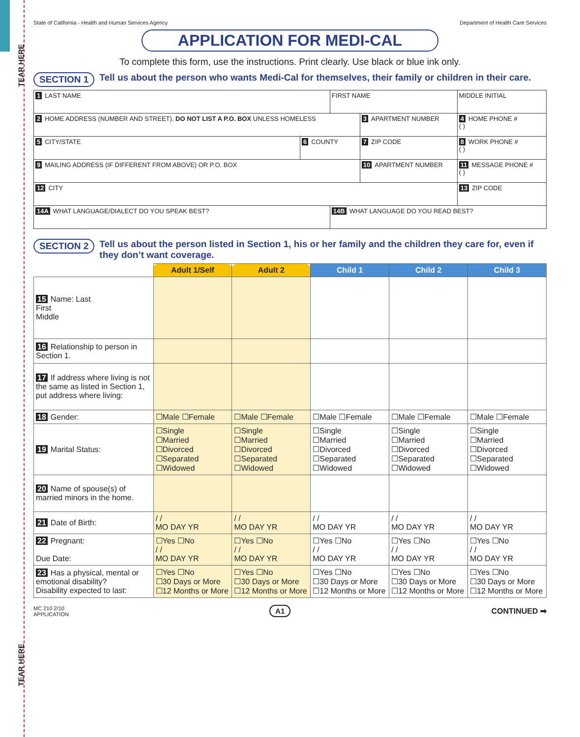TEAR HERE
TEAR HERE
State of California - Health and Human Services Agency Department of Health Care Services
APPLICATION FOR MEDI-CAL
To complete this form, use the instructions. Print clearly. Use black or blue ink only.
SECTION 1 Tell us about the person who wants Medi-Cal for themselves, their family or children in their care.
| 1 LAST NAME | | FIRST NAME | | MIDDLE INITIAL |
| 2 HOME ADDRESS (NUMBER AND STREET). DO NOT LIST A P.O. BOX UNLESS HOMELESS | | | 3 APARTMENT NUMBER | 4 HOME PHONE # ( ) |
| 5 CITY/STATE | 6 COUNTY | | 7 ZIP CODE | 8 WORK PHONE # ( ) |
| 9 MAILING ADDRESS (IF DIFFERENT FROM ABOVE) OR P.O. BOX | | | 10 APARTMENT NUMBER | 11 MESSAGE PHONE # ( ) |
| 12 CITY | | | | 13 ZIP CODE |
| 14A WHAT LANGUAGE/DIALECT DO YOU SPEAK BEST? | | 14B WHAT LANGUAGE DO YOU READ BEST? | | |
SECTION 2 Tell us about the person listed in Section 1, his or her family and the children they care for, even if they don’t want coverage.
| | Adult 1/Self | Adult 2 | Child 1 | Child 2 | Child 3 |
| --- | --- | --- | --- | --- | --- |
| 15 Name: Last First Middle | | | | | |
| 16 Relationship to person in Section 1. | | | | | |
| 17 If address where living is not the same as listed in Section 1, put address where living: | | | | | |
| 18 Gender: | ☐Male ☐Female | ☐Male ☐Female | ☐Male ☐Female | ☐Male ☐Female | ☐Male ☐Female |
| 19 Marital Status: | ☐Single ☐Married ☐Divorced ☐Separated ☐Widowed | ☐Single ☐Married ☐Divorced ☐Separated ☐Widowed | ☐Single ☐Married ☐Divorced ☐Separated ☐Widowed | ☐Single ☐Married ☐Divorced ☐Separated ☐Widowed | ☐Single ☐Married ☐Divorced ☐Separated ☐Widowed |
| 20 Name of spouse(s) of married minors in the home. | | | | | |
| 21 Date of Birth: | / / MO DAY YR | / / MO DAY YR | / / MO DAY YR | / / MO DAY YR | / / MO DAY YR |
| 22 Pregnant: Due Date: | ☐Yes ☐No / / MO DAY YR | ☐Yes ☐No / / MO DAY YR | ☐Yes ☐No / / MO DAY YR | ☐Yes ☐No / / MO DAY YR | ☐Yes ☐No / / MO DAY YR |
| 23 Has a physical, mental or emotional disability? Disability expected to last: | ☐Yes ☐No ☐30 Days or More ☐12 Months or More | ☐Yes ☐No ☐30 Days or More ☐12 Months or More | ☐Yes ☐No ☐30 Days or More ☐12 Months or More | ☐Yes ☐No ☐30 Days or More ☐12 Months or More | ☐Yes ☐No ☐30 Days or More ☐12 Months or More |
MC 210 2/10
APPLICATION A1 CONTINUED ➡